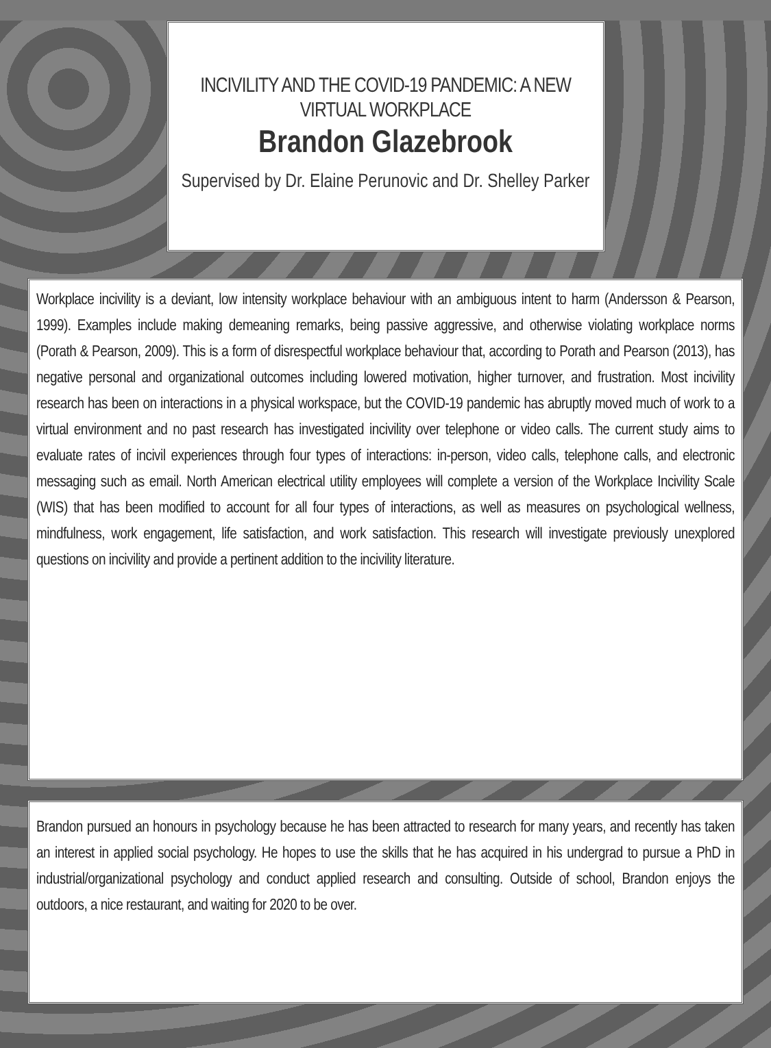INCIVILITY AND THE COVID-19 PANDEMIC: A NEW VIRTUAL WORKPLACE
Brandon Glazebrook
Supervised by Dr. Elaine Perunovic and Dr. Shelley Parker
Workplace incivility is a deviant, low intensity workplace behaviour with an ambiguous intent to harm (Andersson & Pearson, 1999). Examples include making demeaning remarks, being passive aggressive, and otherwise violating workplace norms (Porath & Pearson, 2009). This is a form of disrespectful workplace behaviour that, according to Porath and Pearson (2013), has negative personal and organizational outcomes including lowered motivation, higher turnover, and frustration. Most incivility research has been on interactions in a physical workspace, but the COVID-19 pandemic has abruptly moved much of work to a virtual environment and no past research has investigated incivility over telephone or video calls. The current study aims to evaluate rates of incivil experiences through four types of interactions: in-person, video calls, telephone calls, and electronic messaging such as email. North American electrical utility employees will complete a version of the Workplace Incivility Scale (WIS) that has been modified to account for all four types of interactions, as well as measures on psychological wellness, mindfulness, work engagement, life satisfaction, and work satisfaction. This research will investigate previously unexplored questions on incivility and provide a pertinent addition to the incivility literature.
Brandon pursued an honours in psychology because he has been attracted to research for many years, and recently has taken an interest in applied social psychology. He hopes to use the skills that he has acquired in his undergrad to pursue a PhD in industrial/organizational psychology and conduct applied research and consulting. Outside of school, Brandon enjoys the outdoors, a nice restaurant, and waiting for 2020 to be over.